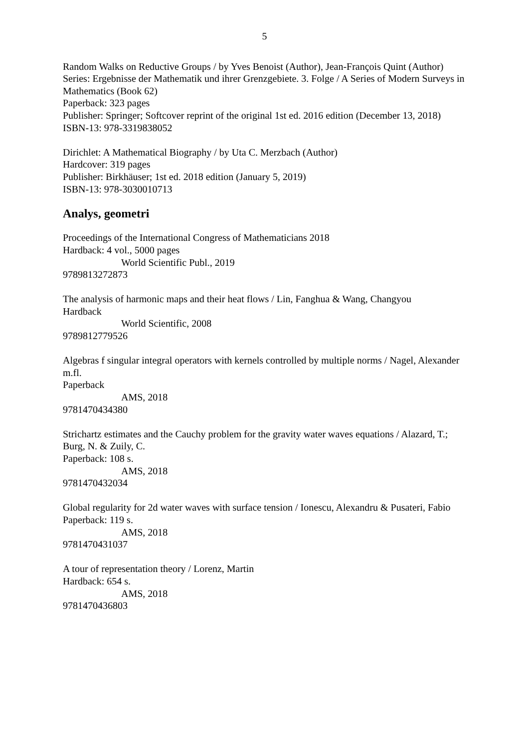5
Random Walks on Reductive Groups / by Yves Benoist (Author), Jean-François Quint (Author)
Series: Ergebnisse der Mathematik und ihrer Grenzgebiete. 3. Folge / A Series of Modern Surveys in Mathematics (Book 62)
Paperback: 323 pages
Publisher: Springer; Softcover reprint of the original 1st ed. 2016 edition (December 13, 2018)
ISBN-13: 978-3319838052
Dirichlet: A Mathematical Biography / by Uta C. Merzbach (Author)
Hardcover: 319 pages
Publisher: Birkhäuser; 1st ed. 2018 edition (January 5, 2019)
ISBN-13: 978-3030010713
Analys, geometri
Proceedings of the International Congress of Mathematicians 2018
Hardback: 4 vol., 5000 pages
World Scientific Publ., 2019
9789813272873
The analysis of harmonic maps and their heat flows / Lin, Fanghua & Wang, Changyou
Hardback
World Scientific, 2008
9789812779526
Algebras f singular integral operators with kernels controlled by multiple norms / Nagel, Alexander m.fl.
Paperback
AMS, 2018
9781470434380
Strichartz estimates and the Cauchy problem for the gravity water waves equations / Alazard, T.; Burg, N. & Zuily, C.
Paperback: 108 s.
AMS, 2018
9781470432034
Global regularity for 2d water waves with surface tension / Ionescu, Alexandru & Pusateri, Fabio
Paperback: 119 s.
AMS, 2018
9781470431037
A tour of representation theory / Lorenz, Martin
Hardback: 654 s.
AMS, 2018
9781470436803